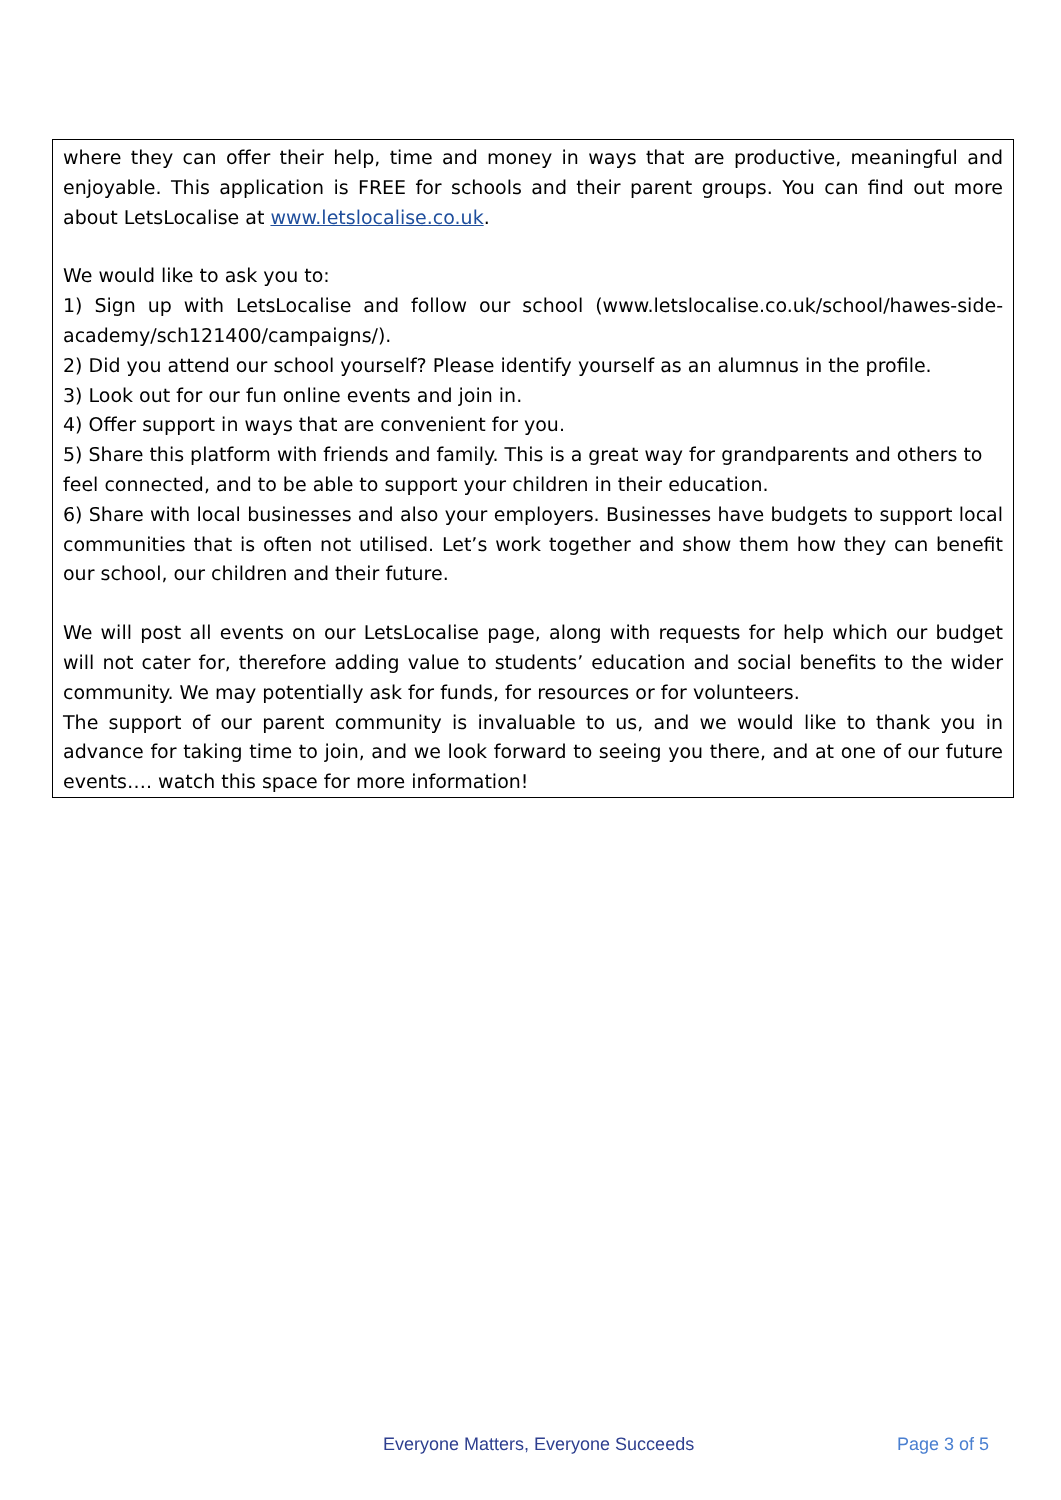where they can offer their help, time and money in ways that are productive, meaningful and enjoyable. This application is FREE for schools and their parent groups. You can find out more about LetsLocalise at www.letslocalise.co.uk.
We would like to ask you to:
1) Sign up with LetsLocalise and follow our school (www.letslocalise.co.uk/school/hawes-side-academy/sch121400/campaigns/).
2) Did you attend our school yourself? Please identify yourself as an alumnus in the profile.
3) Look out for our fun online events and join in.
4) Offer support in ways that are convenient for you.
5) Share this platform with friends and family. This is a great way for grandparents and others to feel connected, and to be able to support your children in their education.
6) Share with local businesses and also your employers. Businesses have budgets to support local communities that is often not utilised. Let’s work together and show them how they can benefit our school, our children and their future.
We will post all events on our LetsLocalise page, along with requests for help which our budget will not cater for, therefore adding value to students’ education and social benefits to the wider community. We may potentially ask for funds, for resources or for volunteers.
The support of our parent community is invaluable to us, and we would like to thank you in advance for taking time to join, and we look forward to seeing you there, and at one of our future events…. watch this space for more information!
Everyone Matters, Everyone Succeeds Page 3 of 5